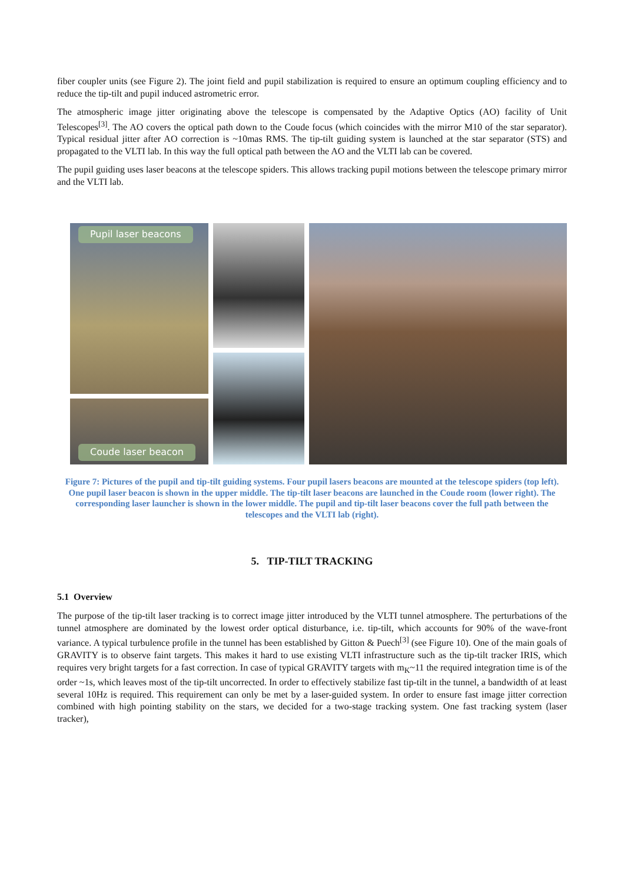fiber coupler units (see Figure 2). The joint field and pupil stabilization is required to ensure an optimum coupling efficiency and to reduce the tip-tilt and pupil induced astrometric error.
The atmospheric image jitter originating above the telescope is compensated by the Adaptive Optics (AO) facility of Unit Telescopes<sup>[3]</sup>. The AO covers the optical path down to the Coude focus (which coincides with the mirror M10 of the star separator). Typical residual jitter after AO correction is ~10mas RMS. The tip-tilt guiding system is launched at the star separator (STS) and propagated to the VLTI lab. In this way the full optical path between the AO and the VLTI lab can be covered.
The pupil guiding uses laser beacons at the telescope spiders. This allows tracking pupil motions between the telescope primary mirror and the VLTI lab.
Pupil laser beacons
Coude laser beacon
Figure 7: Pictures of the pupil and tip-tilt guiding systems. Four pupil lasers beacons are mounted at the telescope spiders (top left). One pupil laser beacon is shown in the upper middle. The tip-tilt laser beacons are launched in the Coude room (lower right). The corresponding laser launcher is shown in the lower middle. The pupil and tip-tilt laser beacons cover the full path between the telescopes and the VLTI lab (right).
5. TIP-TILT TRACKING
5.1 Overview
The purpose of the tip-tilt laser tracking is to correct image jitter introduced by the VLTI tunnel atmosphere. The perturbations of the tunnel atmosphere are dominated by the lowest order optical disturbance, i.e. tip-tilt, which accounts for 90% of the wave-front variance. A typical turbulence profile in the tunnel has been established by Gitton & Puech<sup>[3]</sup> (see Figure 10). One of the main goals of GRAVITY is to observe faint targets. This makes it hard to use existing VLTI infrastructure such as the tip-tilt tracker IRIS, which requires very bright targets for a fast correction. In case of typical GRAVITY targets with m<sub>K</sub>~11 the required integration time is of the order ~1s, which leaves most of the tip-tilt uncorrected. In order to effectively stabilize fast tip-tilt in the tunnel, a bandwidth of at least several 10Hz is required. This requirement can only be met by a laser-guided system. In order to ensure fast image jitter correction combined with high pointing stability on the stars, we decided for a two-stage tracking system. One fast tracking system (laser tracker),